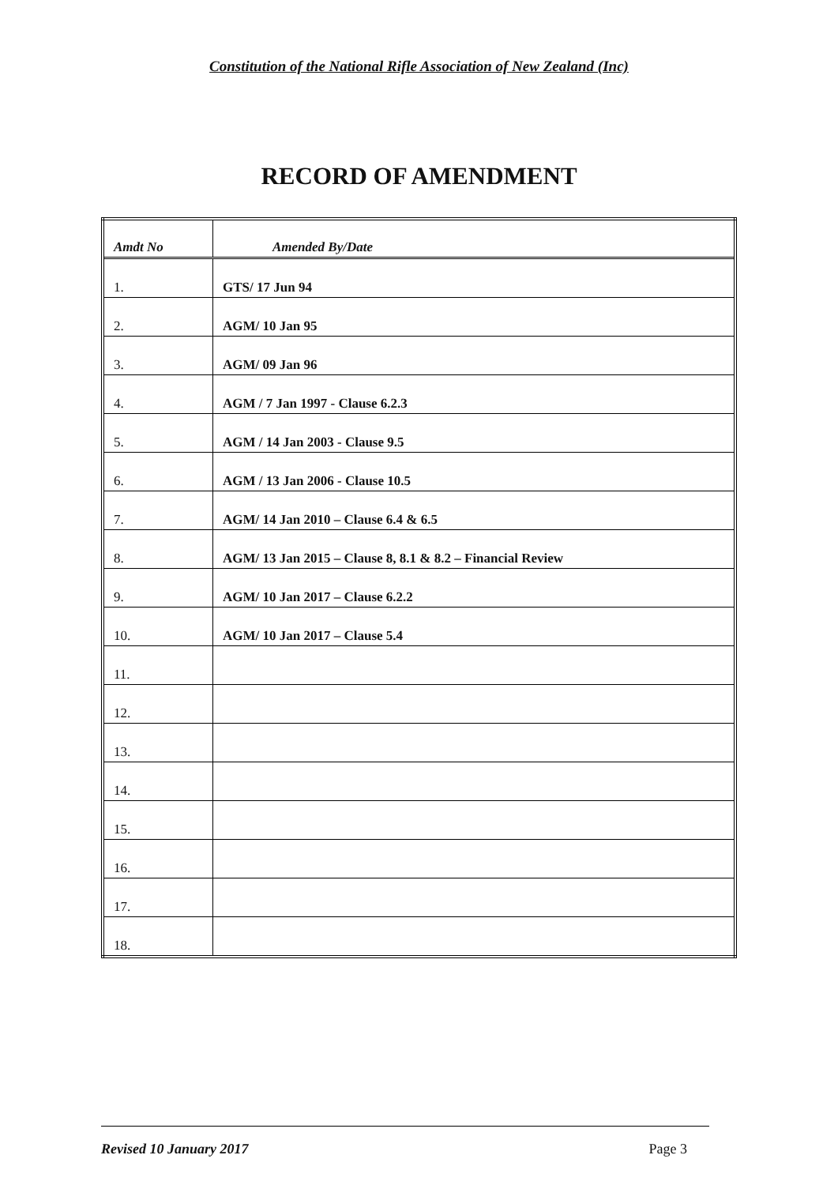Constitution of the National Rifle Association of New Zealand (Inc)
RECORD OF AMENDMENT
| Amdt No | Amended By/Date |
| --- | --- |
| 1. | GTS/ 17 Jun 94 |
| 2. | AGM/ 10 Jan 95 |
| 3. | AGM/ 09 Jan 96 |
| 4. | AGM / 7 Jan 1997 - Clause 6.2.3 |
| 5. | AGM / 14 Jan 2003 - Clause 9.5 |
| 6. | AGM / 13 Jan 2006 - Clause 10.5 |
| 7. | AGM/ 14 Jan 2010 – Clause 6.4 & 6.5 |
| 8. | AGM/ 13 Jan 2015 – Clause 8, 8.1 & 8.2 – Financial Review |
| 9. | AGM/ 10 Jan 2017 – Clause 6.2.2 |
| 10. | AGM/ 10 Jan 2017 – Clause 5.4 |
| 11. | |
| 12. | |
| 13. | |
| 14. | |
| 15. | |
| 16. | |
| 17. | |
| 18. | |
Revised 10 January 2017 Page 3